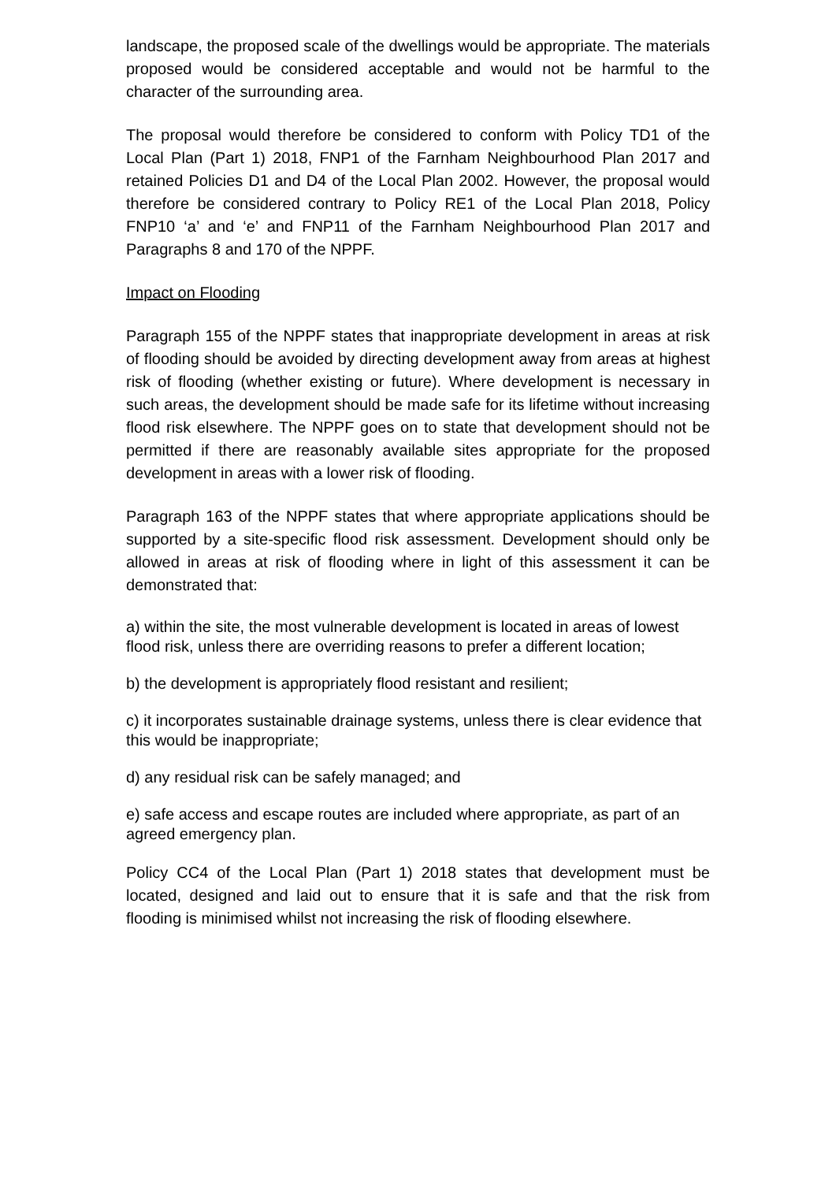landscape, the proposed scale of the dwellings would be appropriate. The materials proposed would be considered acceptable and would not be harmful to the character of the surrounding area.
The proposal would therefore be considered to conform with Policy TD1 of the Local Plan (Part 1) 2018, FNP1 of the Farnham Neighbourhood Plan 2017 and retained Policies D1 and D4 of the Local Plan 2002. However, the proposal would therefore be considered contrary to Policy RE1 of the Local Plan 2018, Policy FNP10 ‘a’ and ‘e’ and FNP11 of the Farnham Neighbourhood Plan 2017 and Paragraphs 8 and 170 of the NPPF.
Impact on Flooding
Paragraph 155 of the NPPF states that inappropriate development in areas at risk of flooding should be avoided by directing development away from areas at highest risk of flooding (whether existing or future). Where development is necessary in such areas, the development should be made safe for its lifetime without increasing flood risk elsewhere. The NPPF goes on to state that development should not be permitted if there are reasonably available sites appropriate for the proposed development in areas with a lower risk of flooding.
Paragraph 163 of the NPPF states that where appropriate applications should be supported by a site-specific flood risk assessment. Development should only be allowed in areas at risk of flooding where in light of this assessment it can be demonstrated that:
a) within the site, the most vulnerable development is located in areas of lowest flood risk, unless there are overriding reasons to prefer a different location;
b) the development is appropriately flood resistant and resilient;
c) it incorporates sustainable drainage systems, unless there is clear evidence that this would be inappropriate;
d) any residual risk can be safely managed; and
e) safe access and escape routes are included where appropriate, as part of an agreed emergency plan.
Policy CC4 of the Local Plan (Part 1) 2018 states that development must be located, designed and laid out to ensure that it is safe and that the risk from flooding is minimised whilst not increasing the risk of flooding elsewhere.